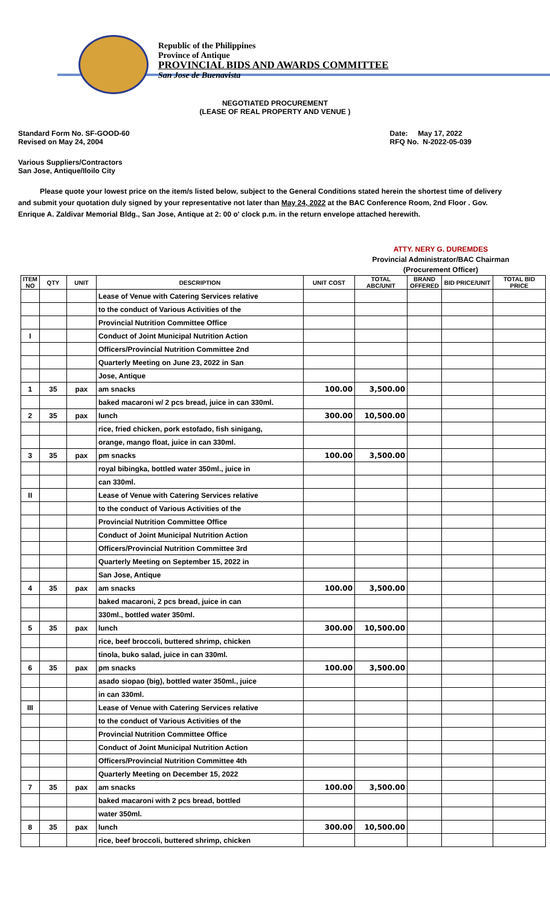Republic of the Philippines
Province of Antique
PROVINCIAL BIDS AND AWARDS COMMITTEE
San Jose de Buenavista
NEGOTIATED PROCUREMENT
(LEASE OF REAL PROPERTY AND VENUE )
Standard Form No. SF-GOOD-60
Revised on May 24, 2004
Date: May 17, 2022
RFQ No. N-2022-05-039
Various Suppliers/Contractors
San Jose, Antique/Iloilo City
Please quote your lowest price on the item/s listed below, subject to the General Conditions stated herein the shortest time of delivery and submit your quotation duly signed by your representative not later than May 24, 2022 at the BAC Conference Room, 2nd Floor . Gov. Enrique A. Zaldivar Memorial Bldg., San Jose, Antique at 2: 00 o' clock p.m. in the return envelope attached herewith.
ATTY. NERY G. DUREMDES
Provincial Administrator/BAC Chairman
(Procurement Officer)
| ITEM NO | QTY | UNIT | DESCRIPTION | UNIT COST | TOTAL ABC/UNIT | BRAND OFFERED | BID PRICE/UNIT | TOTAL BID PRICE |
| --- | --- | --- | --- | --- | --- | --- | --- | --- |
| | | | Lease of Venue with Catering Services relative | | | | | |
| | | | to the conduct of Various Activities of the | | | | | |
| | | | Provincial Nutrition Committee Office | | | | | |
| I | | | Conduct of Joint Municipal Nutrition Action | | | | | |
| | | | Officers/Provincial Nutrition Committee 2nd | | | | | |
| | | | Quarterly Meeting on June 23, 2022 in San | | | | | |
| | | | Jose, Antique | | | | | |
| 1 | 35 | pax | am snacks | 100.00 | 3,500.00 | | | |
| | | | baked macaroni w/ 2 pcs bread, juice in can 330ml. | | | | | |
| 2 | 35 | pax | lunch | 300.00 | 10,500.00 | | | |
| | | | rice, fried chicken, pork estofado, fish sinigang, | | | | | |
| | | | orange, mango float, juice in can 330ml. | | | | | |
| 3 | 35 | pax | pm snacks | 100.00 | 3,500.00 | | | |
| | | | royal bibingka, bottled water 350ml., juice in | | | | | |
| | | | can 330ml. | | | | | |
| II | | | Lease of Venue with Catering Services relative | | | | | |
| | | | to the conduct of Various Activities of the | | | | | |
| | | | Provincial Nutrition Committee Office | | | | | |
| | | | Conduct of Joint Municipal Nutrition Action | | | | | |
| | | | Officers/Provincial Nutrition Committee 3rd | | | | | |
| | | | Quarterly Meeting on September 15, 2022 in | | | | | |
| | | | San Jose, Antique | | | | | |
| 4 | 35 | pax | am snacks | 100.00 | 3,500.00 | | | |
| | | | baked macaroni, 2 pcs bread, juice in can | | | | | |
| | | | 330ml., bottled water 350ml. | | | | | |
| 5 | 35 | pax | lunch | 300.00 | 10,500.00 | | | |
| | | | rice, beef broccoli, buttered shrimp, chicken | | | | | |
| | | | tinola, buko salad, juice in can 330ml. | | | | | |
| 6 | 35 | pax | pm snacks | 100.00 | 3,500.00 | | | |
| | | | asado siopao (big), bottled water 350ml., juice | | | | | |
| | | | in can 330ml. | | | | | |
| III | | | Lease of Venue with Catering Services relative | | | | | |
| | | | to the conduct of Various Activities of the | | | | | |
| | | | Provincial Nutrition Committee Office | | | | | |
| | | | Conduct of Joint Municipal Nutrition Action | | | | | |
| | | | Officers/Provincial Nutrition Committee 4th | | | | | |
| | | | Quarterly Meeting on December 15, 2022 | | | | | |
| 7 | 35 | pax | am snacks | 100.00 | 3,500.00 | | | |
| | | | baked macaroni with 2 pcs bread, bottled | | | | | |
| | | | water 350ml. | | | | | |
| 8 | 35 | pax | lunch | 300.00 | 10,500.00 | | | |
| | | | rice, beef broccoli, buttered shrimp, chicken | | | | | |